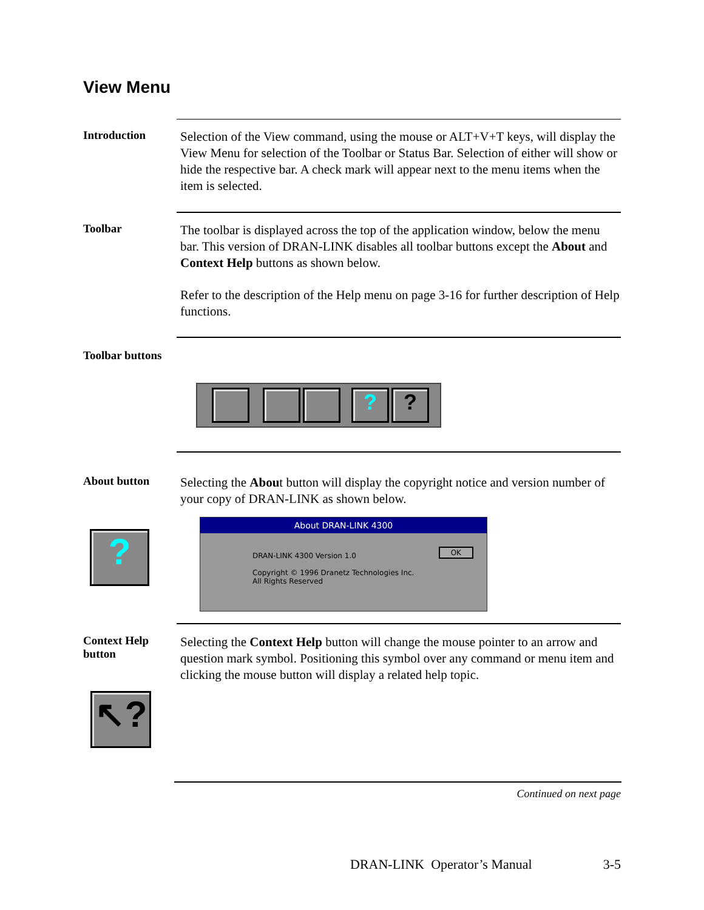View Menu
Introduction
Selection of the View command, using the mouse or ALT+V+T keys, will display the View Menu for selection of the Toolbar or Status Bar. Selection of either will show or hide the respective bar. A check mark will appear next to the menu items when the item is selected.
Toolbar
The toolbar is displayed across the top of the application window, below the menu bar. This version of DRAN-LINK disables all toolbar buttons except the About and Context Help buttons as shown below.
Refer to the description of the Help menu on page 3-16 for further description of Help functions.
Toolbar buttons
? ?
About button
Selecting the About button will display the copyright notice and version number of your copy of DRAN-LINK as shown below.
?
About DRAN-LINK 4300
DRAN-LINK 4300 Version 1.0 OK
Copyright © 1996 Dranetz Technologies Inc.
All Rights Reserved
Context Help
button
Selecting the Context Help button will change the mouse pointer to an arrow and question mark symbol. Positioning this symbol over any command or menu item and clicking the mouse button will display a related help topic.
↖?
Continued on next page
DRAN-LINK Operator’s Manual 3-5